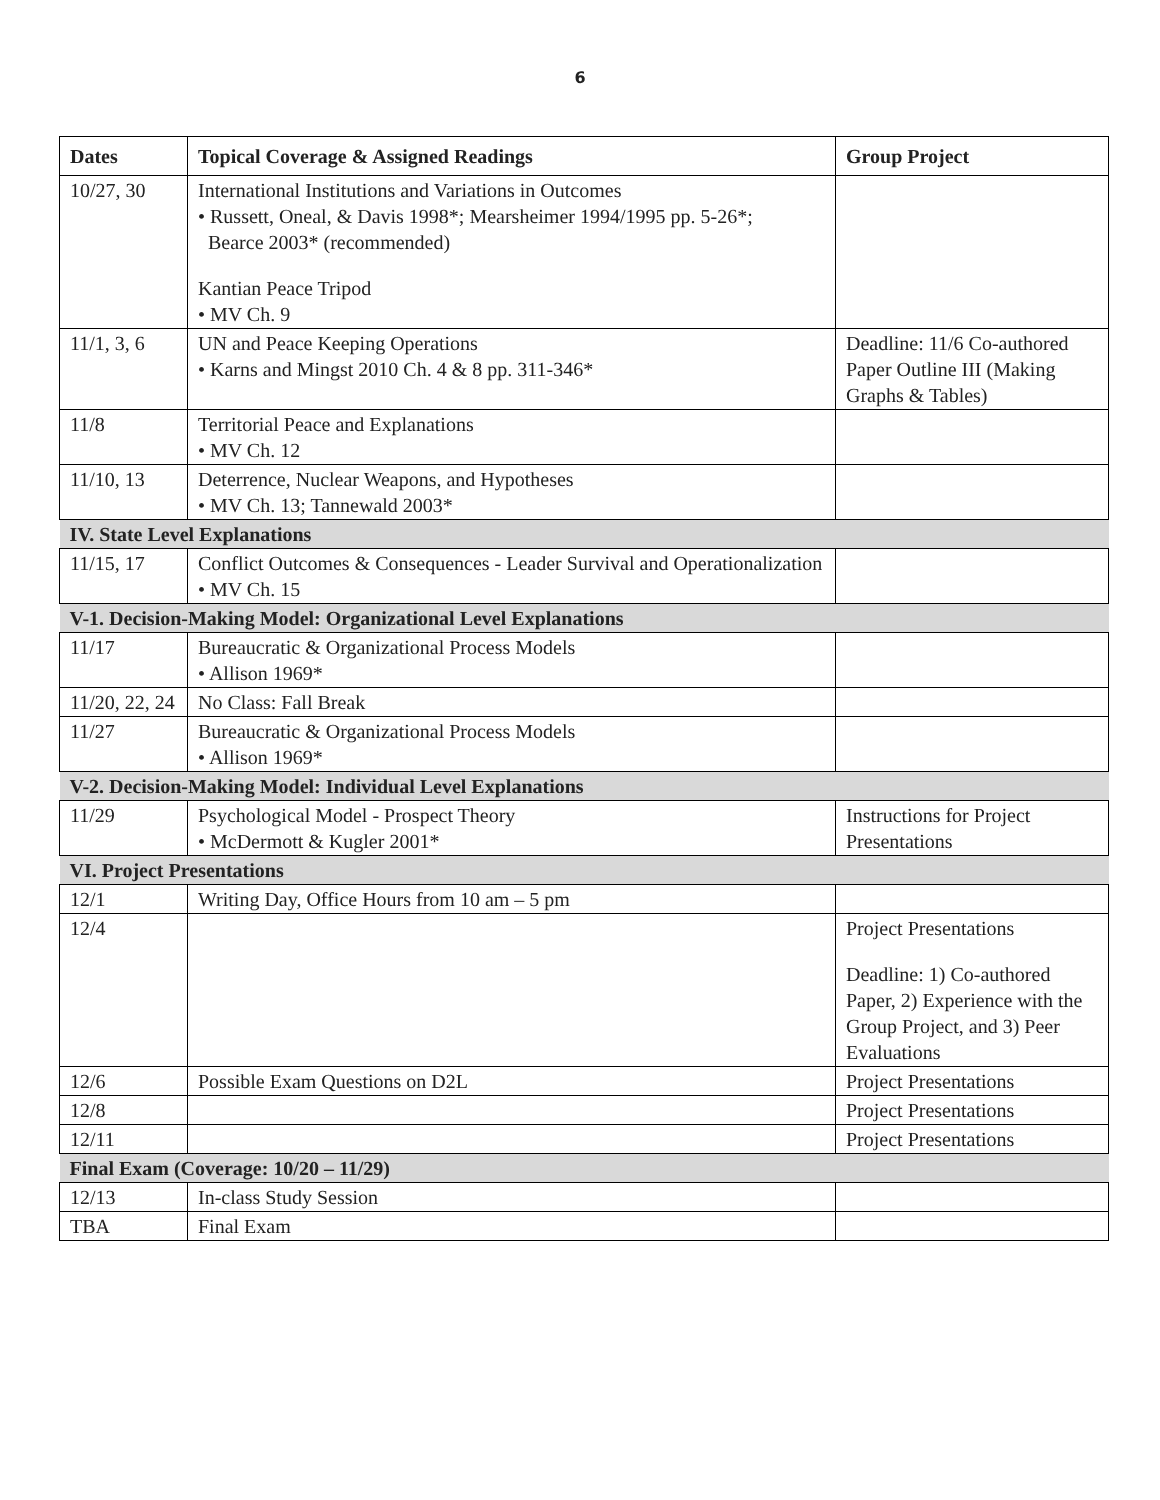6
| Dates | Topical Coverage & Assigned Readings | Group Project |
| --- | --- | --- |
| 10/27, 30 | International Institutions and Variations in Outcomes • Russett, Oneal, & Davis 1998*; Mearsheimer 1994/1995 pp. 5-26*; Bearce 2003* (recommended) Kantian Peace Tripod • MV Ch. 9 | |
| 11/1, 3, 6 | UN and Peace Keeping Operations • Karns and Mingst 2010 Ch. 4 & 8 pp. 311-346* | Deadline: 11/6 Co-authored Paper Outline III (Making Graphs & Tables) |
| 11/8 | Territorial Peace and Explanations • MV Ch. 12 | |
| 11/10, 13 | Deterrence, Nuclear Weapons, and Hypotheses • MV Ch. 13; Tannewald 2003* | |
| IV. State Level Explanations | | |
| 11/15, 17 | Conflict Outcomes & Consequences - Leader Survival and Operationalization • MV Ch. 15 | |
| V-1. Decision-Making Model: Organizational Level Explanations | | |
| 11/17 | Bureaucratic & Organizational Process Models • Allison 1969* | |
| 11/20, 22, 24 | No Class: Fall Break | |
| 11/27 | Bureaucratic & Organizational Process Models • Allison 1969* | |
| V-2. Decision-Making Model: Individual Level Explanations | | |
| 11/29 | Psychological Model - Prospect Theory • McDermott & Kugler 2001* | Instructions for Project Presentations |
| VI. Project Presentations | | |
| 12/1 | Writing Day, Office Hours from 10 am – 5 pm | |
| 12/4 | | Project Presentations Deadline: 1) Co-authored Paper, 2) Experience with the Group Project, and 3) Peer Evaluations |
| 12/6 | Possible Exam Questions on D2L | Project Presentations |
| 12/8 | | Project Presentations |
| 12/11 | | Project Presentations |
| Final Exam (Coverage: 10/20 – 11/29) | | |
| 12/13 | In-class Study Session | |
| TBA | Final Exam | |